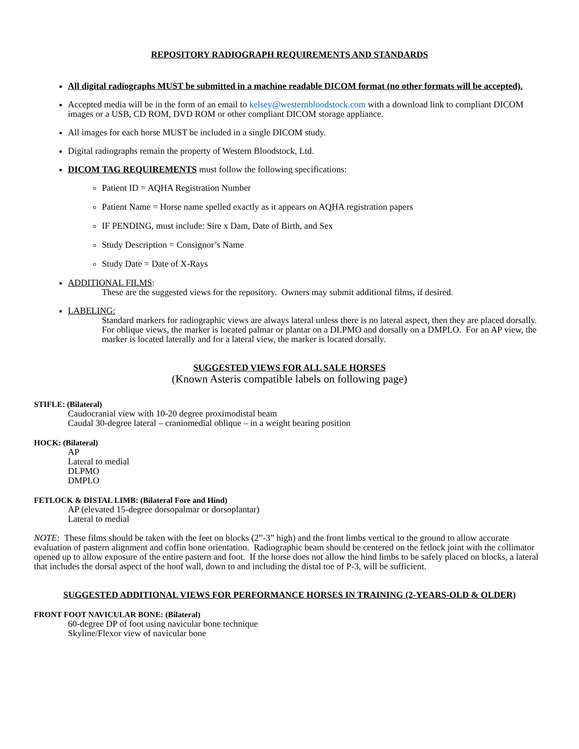REPOSITORY RADIOGRAPH REQUIREMENTS AND STANDARDS
All digital radiographs MUST be submitted in a machine readable DICOM format (no other formats will be accepted).
Accepted media will be in the form of an email to kelsey@westernbloodstock.com with a download link to compliant DICOM images or a USB, CD ROM, DVD ROM or other compliant DICOM storage appliance.
All images for each horse MUST be included in a single DICOM study.
Digital radiographs remain the property of Western Bloodstock, Ltd.
DICOM TAG REQUIREMENTS must follow the following specifications:
Patient ID = AQHA Registration Number
Patient Name = Horse name spelled exactly as it appears on AQHA registration papers
IF PENDING, must include: Sire x Dam, Date of Birth, and Sex
Study Description = Consignor’s Name
Study Date = Date of X-Rays
ADDITIONAL FILMS:
These are the suggested views for the repository. Owners may submit additional films, if desired.
LABELING:
Standard markers for radiographic views are always lateral unless there is no lateral aspect, then they are placed dorsally. For oblique views, the marker is located palmar or plantar on a DLPMO and dorsally on a DMPLO. For an AP view, the marker is located laterally and for a lateral view, the marker is located dorsally.
SUGGESTED VIEWS FOR ALL SALE HORSES
(Known Asteris compatible labels on following page)
STIFLE: (Bilateral)
Caudocranial view with 10-20 degree proximodistal beam
Caudal 30-degree lateral – craniomedial oblique – in a weight bearing position
HOCK: (Bilateral)
AP
Lateral to medial
DLPMO
DMPLO
FETLOCK & DISTAL LIMB: (Bilateral Fore and Hind)
AP (elevated 15-degree dorsopalmar or dorsoplantar)
Lateral to medial
NOTE: These films should be taken with the feet on blocks (2”-3” high) and the front limbs vertical to the ground to allow accurate evaluation of pastern alignment and coffin bone orientation. Radiographic beam should be centered on the fetlock joint with the collimator opened up to allow exposure of the entire pastern and foot. If the horse does not allow the hind limbs to be safely placed on blocks, a lateral that includes the dorsal aspect of the hoof wall, down to and including the distal toe of P-3, will be sufficient.
SUGGESTED ADDITIONAL VIEWS FOR PERFORMANCE HORSES IN TRAINING (2-YEARS-OLD & OLDER)
FRONT FOOT NAVICULAR BONE: (Bilateral)
60-degree DP of foot using navicular bone technique
Skyline/Flexor view of navicular bone